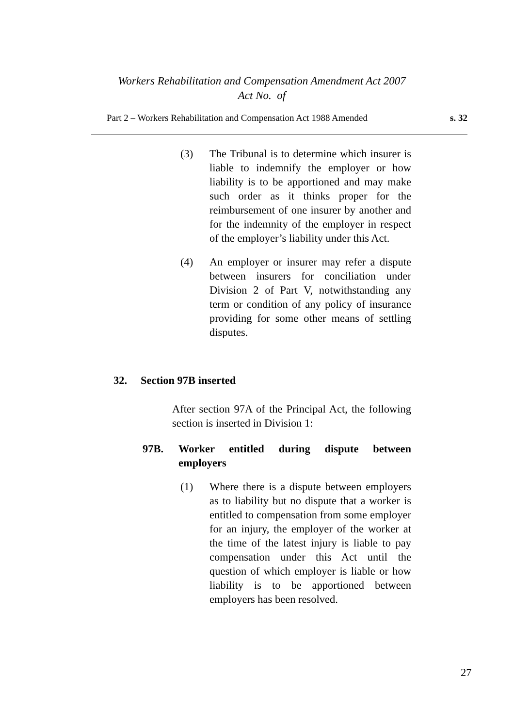Workers Rehabilitation and Compensation Amendment Act 2007
Act No. of
Part 2 – Workers Rehabilitation and Compensation Act 1988 Amended s. 32
(3) The Tribunal is to determine which insurer is liable to indemnify the employer or how liability is to be apportioned and may make such order as it thinks proper for the reimbursement of one insurer by another and for the indemnity of the employer in respect of the employer’s liability under this Act.
(4) An employer or insurer may refer a dispute between insurers for conciliation under Division 2 of Part V, notwithstanding any term or condition of any policy of insurance providing for some other means of settling disputes.
32. Section 97B inserted
After section 97A of the Principal Act, the following section is inserted in Division 1:
97B. Worker entitled during dispute between employers
(1) Where there is a dispute between employers as to liability but no dispute that a worker is entitled to compensation from some employer for an injury, the employer of the worker at the time of the latest injury is liable to pay compensation under this Act until the question of which employer is liable or how liability is to be apportioned between employers has been resolved.
27